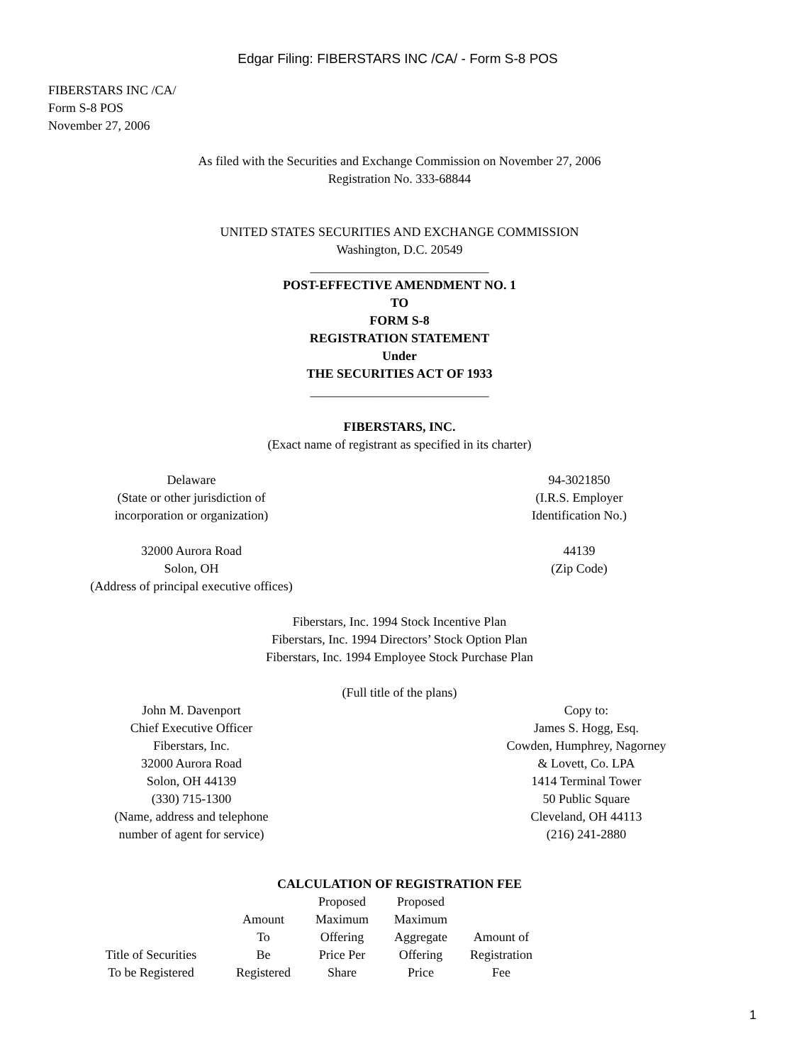Edgar Filing: FIBERSTARS INC /CA/ - Form S-8 POS
FIBERSTARS INC /CA/
Form S-8 POS
November 27, 2006
As filed with the Securities and Exchange Commission on November 27, 2006
Registration No. 333-68844
UNITED STATES SECURITIES AND EXCHANGE COMMISSION
Washington, D.C. 20549
____________________________
POST-EFFECTIVE AMENDMENT NO. 1
TO
FORM S-8
REGISTRATION STATEMENT
Under
THE SECURITIES ACT OF 1933
____________________________
FIBERSTARS, INC.
(Exact name of registrant as specified in its charter)
Delaware
(State or other jurisdiction of
incorporation or organization)
94-3021850
(I.R.S. Employer
Identification No.)
32000 Aurora Road
Solon, OH
(Address of principal executive offices)
44139
(Zip Code)
Fiberstars, Inc. 1994 Stock Incentive Plan
Fiberstars, Inc. 1994 Directors’ Stock Option Plan
Fiberstars, Inc. 1994 Employee Stock Purchase Plan
(Full title of the plans)
John M. Davenport
Chief Executive Officer
Fiberstars, Inc.
32000 Aurora Road
Solon, OH 44139
(330) 715-1300
(Name, address and telephone
number of agent for service)
Copy to:
James S. Hogg, Esq.
Cowden, Humphrey, Nagorney
& Lovett, Co. LPA
1414 Terminal Tower
50 Public Square
Cleveland, OH 44113
(216) 241-2880
CALCULATION OF REGISTRATION FEE
| Title of Securities To be Registered | Amount To Be Registered | Proposed Maximum Offering Price Per Share | Proposed Maximum Aggregate Offering Price | Amount of Registration Fee |
| --- | --- | --- | --- | --- |
1